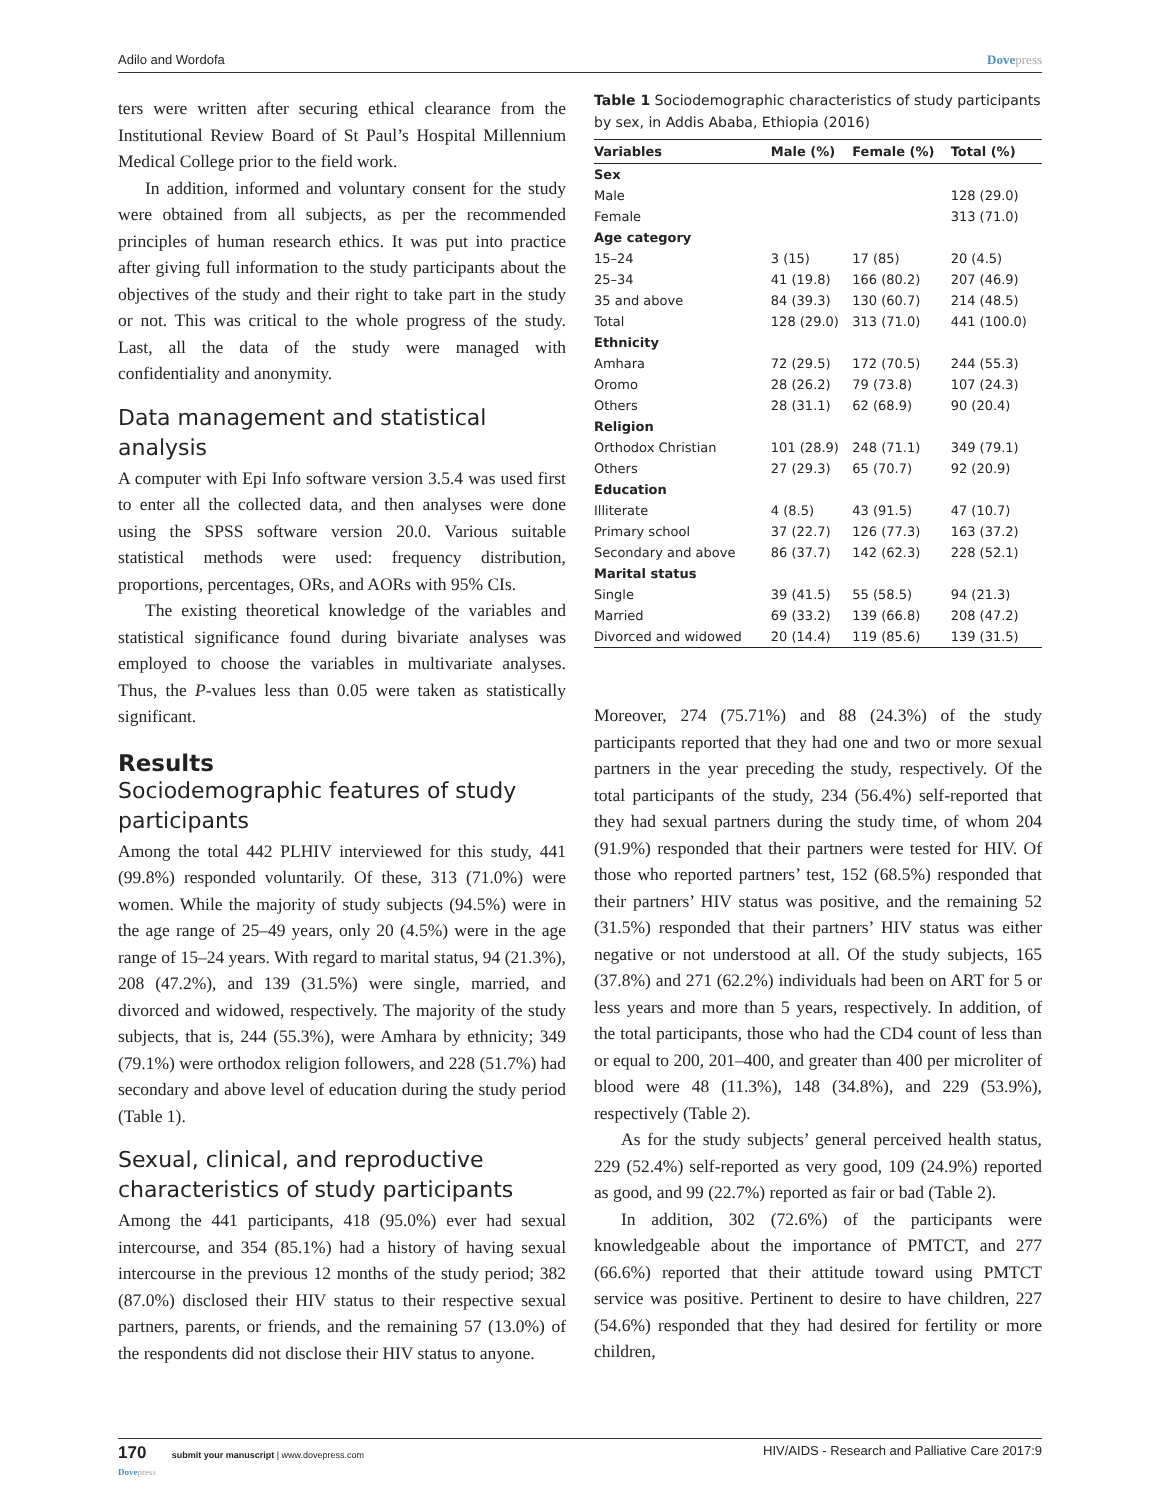Adilo and Wordofa Dovepress
ters were written after securing ethical clearance from the Institutional Review Board of St Paul’s Hospital Millennium Medical College prior to the field work.
In addition, informed and voluntary consent for the study were obtained from all subjects, as per the recommended principles of human research ethics. It was put into practice after giving full information to the study participants about the objectives of the study and their right to take part in the study or not. This was critical to the whole progress of the study. Last, all the data of the study were managed with confidentiality and anonymity.
Data management and statistical analysis
A computer with Epi Info software version 3.5.4 was used first to enter all the collected data, and then analyses were done using the SPSS software version 20.0. Various suitable statistical methods were used: frequency distribution, proportions, percentages, ORs, and AORs with 95% CIs.
The existing theoretical knowledge of the variables and statistical significance found during bivariate analyses was employed to choose the variables in multivariate analyses. Thus, the P-values less than 0.05 were taken as statistically significant.
Results
Sociodemographic features of study participants
Among the total 442 PLHIV interviewed for this study, 441 (99.8%) responded voluntarily. Of these, 313 (71.0%) were women. While the majority of study subjects (94.5%) were in the age range of 25–49 years, only 20 (4.5%) were in the age range of 15–24 years. With regard to marital status, 94 (21.3%), 208 (47.2%), and 139 (31.5%) were single, married, and divorced and widowed, respectively. The majority of the study subjects, that is, 244 (55.3%), were Amhara by ethnicity; 349 (79.1%) were orthodox religion followers, and 228 (51.7%) had secondary and above level of education during the study period (Table 1).
Sexual, clinical, and reproductive characteristics of study participants
Among the 441 participants, 418 (95.0%) ever had sexual intercourse, and 354 (85.1%) had a history of having sexual intercourse in the previous 12 months of the study period; 382 (87.0%) disclosed their HIV status to their respective sexual partners, parents, or friends, and the remaining 57 (13.0%) of the respondents did not disclose their HIV status to anyone.
Table 1 Sociodemographic characteristics of study participants by sex, in Addis Ababa, Ethiopia (2016)
| Variables | Male (%) | Female (%) | Total (%) |
| --- | --- | --- | --- |
| Sex | | | |
| Male | | | 128 (29.0) |
| Female | | | 313 (71.0) |
| Age category | | | |
| 15–24 | 3 (15) | 17 (85) | 20 (4.5) |
| 25–34 | 41 (19.8) | 166 (80.2) | 207 (46.9) |
| 35 and above | 84 (39.3) | 130 (60.7) | 214 (48.5) |
| Total | 128 (29.0) | 313 (71.0) | 441 (100.0) |
| Ethnicity | | | |
| Amhara | 72 (29.5) | 172 (70.5) | 244 (55.3) |
| Oromo | 28 (26.2) | 79 (73.8) | 107 (24.3) |
| Others | 28 (31.1) | 62 (68.9) | 90 (20.4) |
| Religion | | | |
| Orthodox Christian | 101 (28.9) | 248 (71.1) | 349 (79.1) |
| Others | 27 (29.3) | 65 (70.7) | 92 (20.9) |
| Education | | | |
| Illiterate | 4 (8.5) | 43 (91.5) | 47 (10.7) |
| Primary school | 37 (22.7) | 126 (77.3) | 163 (37.2) |
| Secondary and above | 86 (37.7) | 142 (62.3) | 228 (52.1) |
| Marital status | | | |
| Single | 39 (41.5) | 55 (58.5) | 94 (21.3) |
| Married | 69 (33.2) | 139 (66.8) | 208 (47.2) |
| Divorced and widowed | 20 (14.4) | 119 (85.6) | 139 (31.5) |
Moreover, 274 (75.71%) and 88 (24.3%) of the study participants reported that they had one and two or more sexual partners in the year preceding the study, respectively. Of the total participants of the study, 234 (56.4%) self-reported that they had sexual partners during the study time, of whom 204 (91.9%) responded that their partners were tested for HIV. Of those who reported partners’ test, 152 (68.5%) responded that their partners’ HIV status was positive, and the remaining 52 (31.5%) responded that their partners’ HIV status was either negative or not understood at all. Of the study subjects, 165 (37.8%) and 271 (62.2%) individuals had been on ART for 5 or less years and more than 5 years, respectively. In addition, of the total participants, those who had the CD4 count of less than or equal to 200, 201–400, and greater than 400 per microliter of blood were 48 (11.3%), 148 (34.8%), and 229 (53.9%), respectively (Table 2).
As for the study subjects’ general perceived health status, 229 (52.4%) self-reported as very good, 109 (24.9%) reported as good, and 99 (22.7%) reported as fair or bad (Table 2).
In addition, 302 (72.6%) of the participants were knowledgeable about the importance of PMTCT, and 277 (66.6%) reported that their attitude toward using PMTCT service was positive. Pertinent to desire to have children, 227 (54.6%) responded that they had desired for fertility or more children,
170 submit your manuscript | www.dovepress.com
Dovepress HIV/AIDS - Research and Palliative Care 2017:9